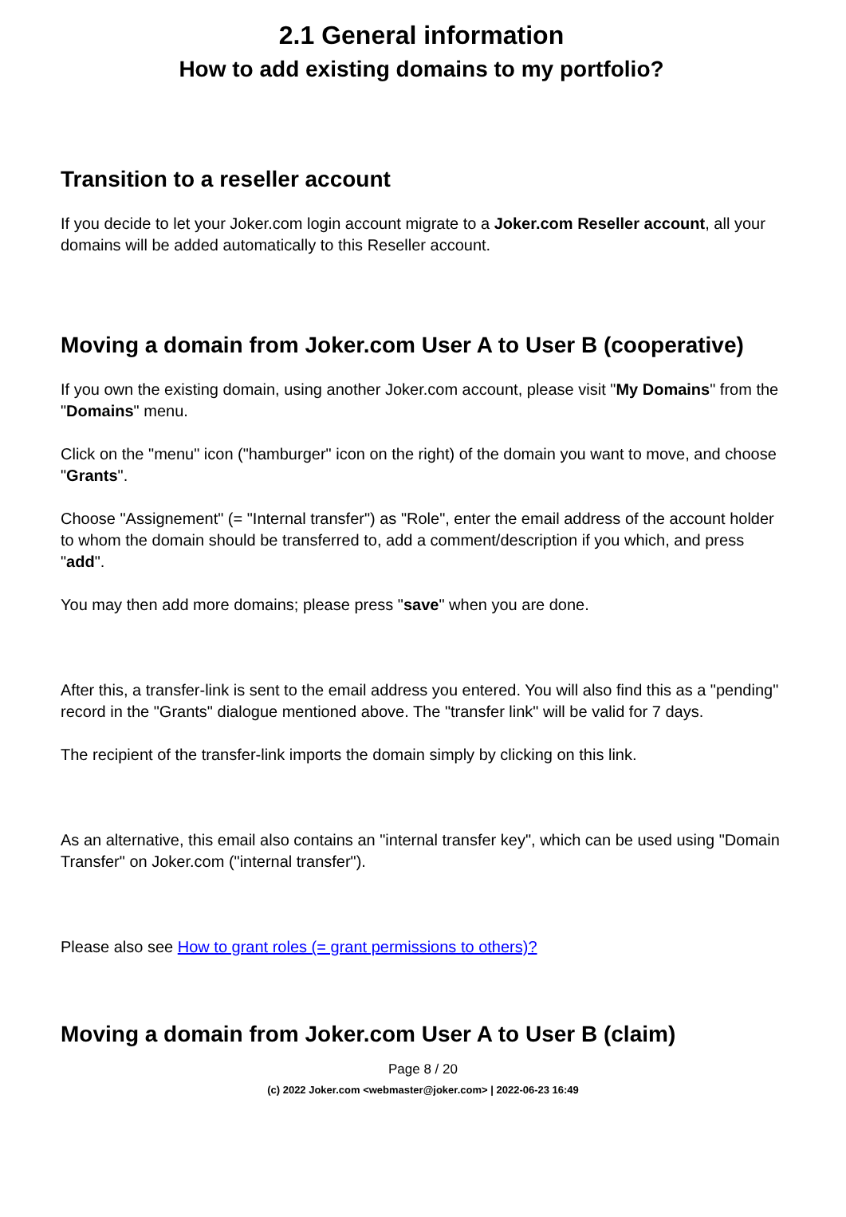2.1 General information
How to add existing domains to my portfolio?
Transition to a reseller account
If you decide to let your Joker.com login account migrate to a Joker.com Reseller account, all your domains will be added automatically to this Reseller account.
Moving a domain from Joker.com User A to User B (cooperative)
If you own the existing domain, using another Joker.com account, please visit "My Domains" from the "Domains" menu.
Click on the "menu" icon ("hamburger" icon on the right) of the domain you want to move, and choose "Grants".
Choose "Assignement" (= "Internal transfer") as "Role", enter the email address of the account holder to whom the domain should be transferred to, add a comment/description if you which, and press "add".
You may then add more domains; please press "save" when you are done.
After this, a transfer-link is sent to the email address you entered. You will also find this as a "pending" record in the "Grants" dialogue mentioned above. The "transfer link" will be valid for 7 days.
The recipient of the transfer-link imports the domain simply by clicking on this link.
As an alternative, this email also contains an "internal transfer key", which can be used using "Domain Transfer" on Joker.com ("internal transfer").
Please also see How to grant roles (= grant permissions to others)?
Moving a domain from Joker.com User A to User B (claim)
Page 8 / 20
(c) 2022 Joker.com <webmaster@joker.com> | 2022-06-23 16:49